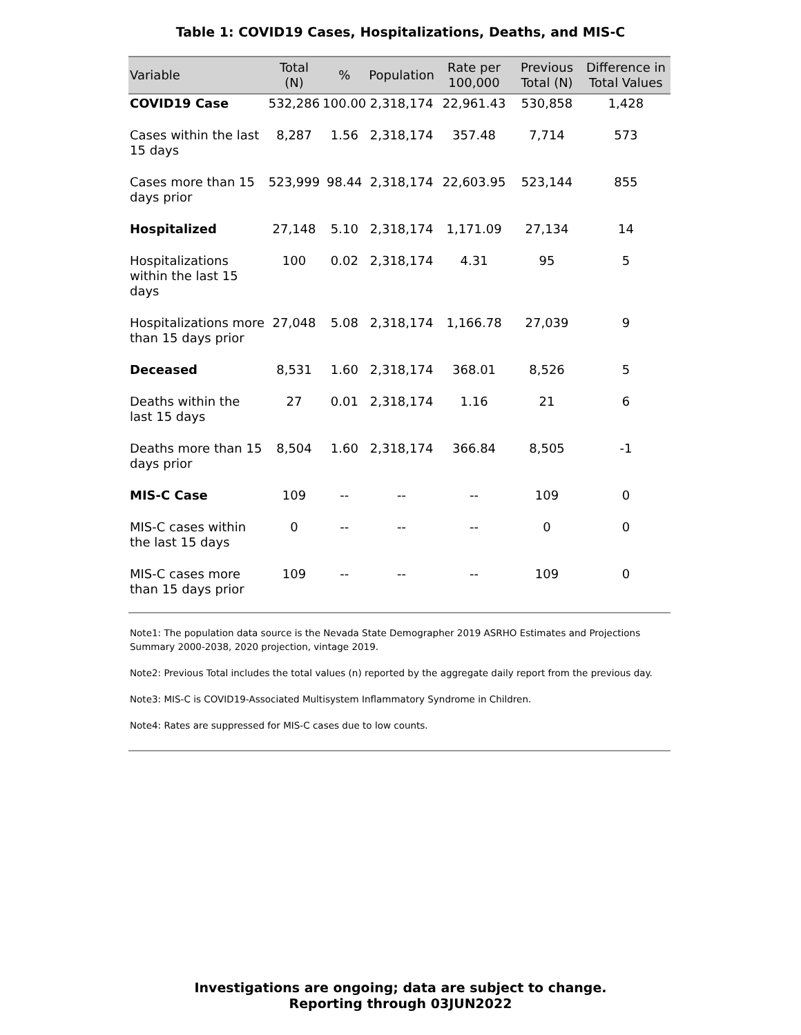Table 1: COVID19 Cases, Hospitalizations, Deaths, and MIS-C
| Variable | Total (N) | % | Population | Rate per 100,000 | Previous Total (N) | Difference in Total Values |
| --- | --- | --- | --- | --- | --- | --- |
| COVID19 Case | 532,286 | 100.00 | 2,318,174 | 22,961.43 | 530,858 | 1,428 |
| Cases within the last 15 days | 8,287 | 1.56 | 2,318,174 | 357.48 | 7,714 | 573 |
| Cases more than 15 days prior | 523,999 | 98.44 | 2,318,174 | 22,603.95 | 523,144 | 855 |
| Hospitalized | 27,148 | 5.10 | 2,318,174 | 1,171.09 | 27,134 | 14 |
| Hospitalizations within the last 15 days | 100 | 0.02 | 2,318,174 | 4.31 | 95 | 5 |
| Hospitalizations more than 15 days prior | 27,048 | 5.08 | 2,318,174 | 1,166.78 | 27,039 | 9 |
| Deceased | 8,531 | 1.60 | 2,318,174 | 368.01 | 8,526 | 5 |
| Deaths within the last 15 days | 27 | 0.01 | 2,318,174 | 1.16 | 21 | 6 |
| Deaths more than 15 days prior | 8,504 | 1.60 | 2,318,174 | 366.84 | 8,505 | -1 |
| MIS-C Case | 109 | -- | -- | -- | 109 | 0 |
| MIS-C cases within the last 15 days | 0 | -- | -- | -- | 0 | 0 |
| MIS-C cases more than 15 days prior | 109 | -- | -- | -- | 109 | 0 |
Note1: The population data source is the Nevada State Demographer 2019 ASRHO Estimates and Projections Summary 2000-2038, 2020 projection, vintage 2019.
Note2: Previous Total includes the total values (n) reported by the aggregate daily report from the previous day.
Note3: MIS-C is COVID19-Associated Multisystem Inflammatory Syndrome in Children.
Note4: Rates are suppressed for MIS-C cases due to low counts.
Investigations are ongoing; data are subject to change.
Reporting through 03JUN2022